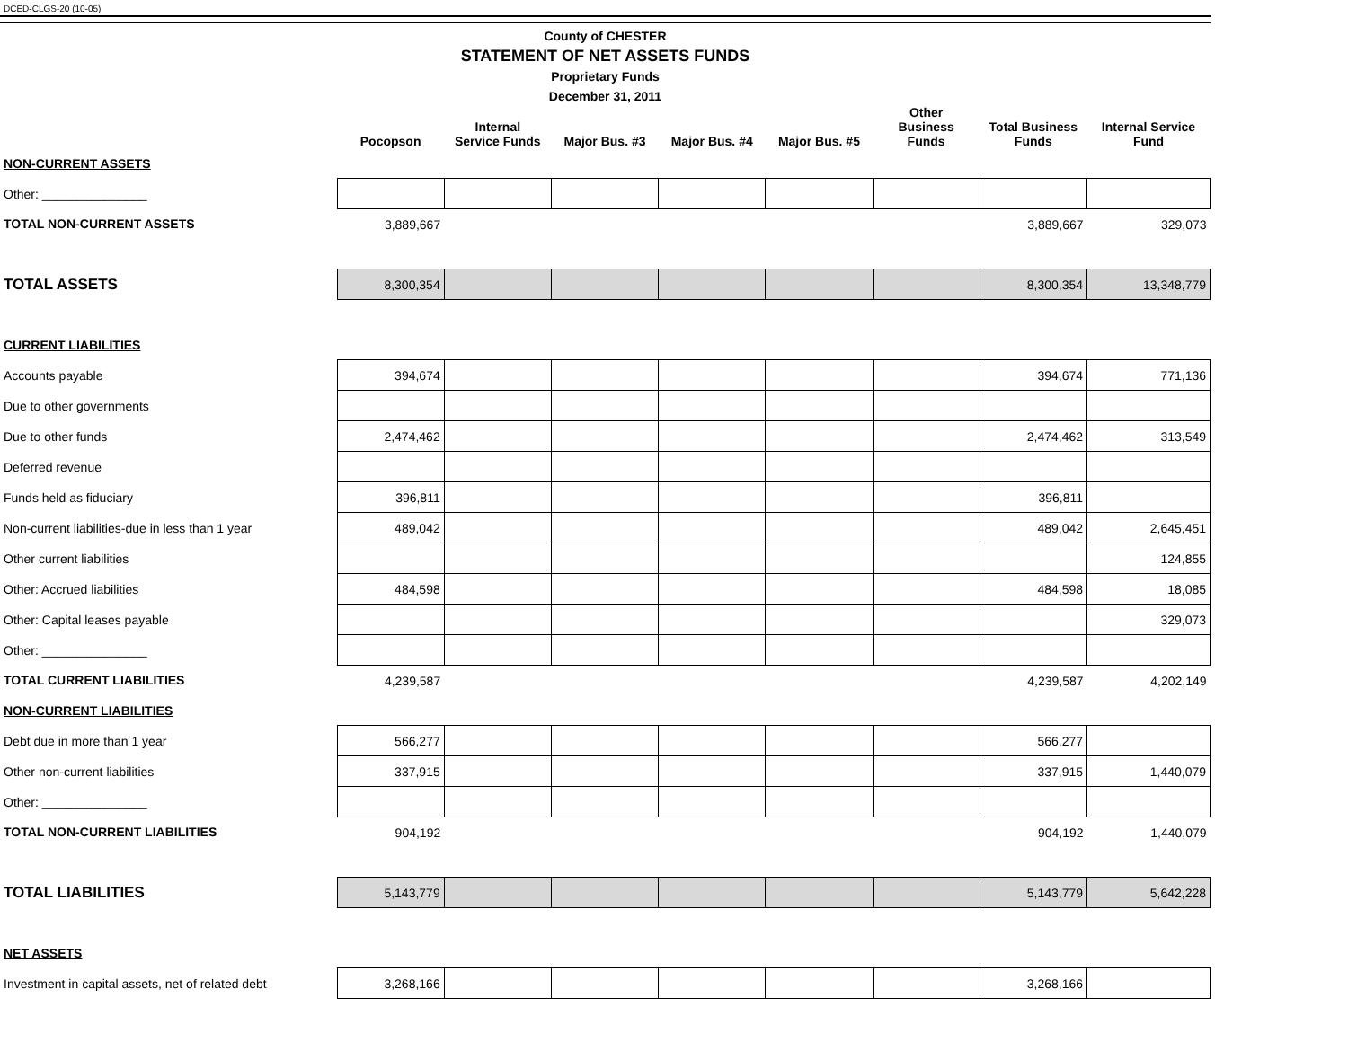DCED-CLGS-20 (10-05)
County of CHESTER
STATEMENT OF NET ASSETS FUNDS
Proprietary Funds
December 31, 2011
| | Pocopson | Internal Service Funds | Major Bus. #3 | Major Bus. #4 | Major Bus. #5 | Other Business Funds | Total Business Funds | Internal Service Fund |
| --- | --- | --- | --- | --- | --- | --- | --- | --- |
| NON-CURRENT ASSETS | | | | | | | | |
| Other: _______________ | | | | | | | | |
| TOTAL NON-CURRENT ASSETS | 3,889,667 | | | | | | 3,889,667 | 329,073 |
| TOTAL ASSETS | 8,300,354 | | | | | | 8,300,354 | 13,348,779 |
| CURRENT LIABILITIES | | | | | | | | |
| Accounts payable | 394,674 | | | | | | 394,674 | 771,136 |
| Due to other governments | | | | | | | | |
| Due to other funds | 2,474,462 | | | | | | 2,474,462 | 313,549 |
| Deferred revenue | | | | | | | | |
| Funds held as fiduciary | 396,811 | | | | | | 396,811 | |
| Non-current liabilities-due in less than 1 year | 489,042 | | | | | | 489,042 | 2,645,451 |
| Other current liabilities | | | | | | | | 124,855 |
| Other: Accrued liabilities | 484,598 | | | | | | 484,598 | 18,085 |
| Other: Capital leases payable | | | | | | | | 329,073 |
| Other: _______________ | | | | | | | | |
| TOTAL CURRENT LIABILITIES | 4,239,587 | | | | | | 4,239,587 | 4,202,149 |
| NON-CURRENT LIABILITIES | | | | | | | | |
| Debt due in more than 1 year | 566,277 | | | | | | 566,277 | |
| Other non-current liabilities | 337,915 | | | | | | 337,915 | 1,440,079 |
| Other: _______________ | | | | | | | | |
| TOTAL NON-CURRENT LIABILITIES | 904,192 | | | | | | 904,192 | 1,440,079 |
| TOTAL LIABILITIES | 5,143,779 | | | | | | 5,143,779 | 5,642,228 |
| NET ASSETS | | | | | | | | |
| Investment in capital assets, net of related debt | 3,268,166 | | | | | | 3,268,166 | |